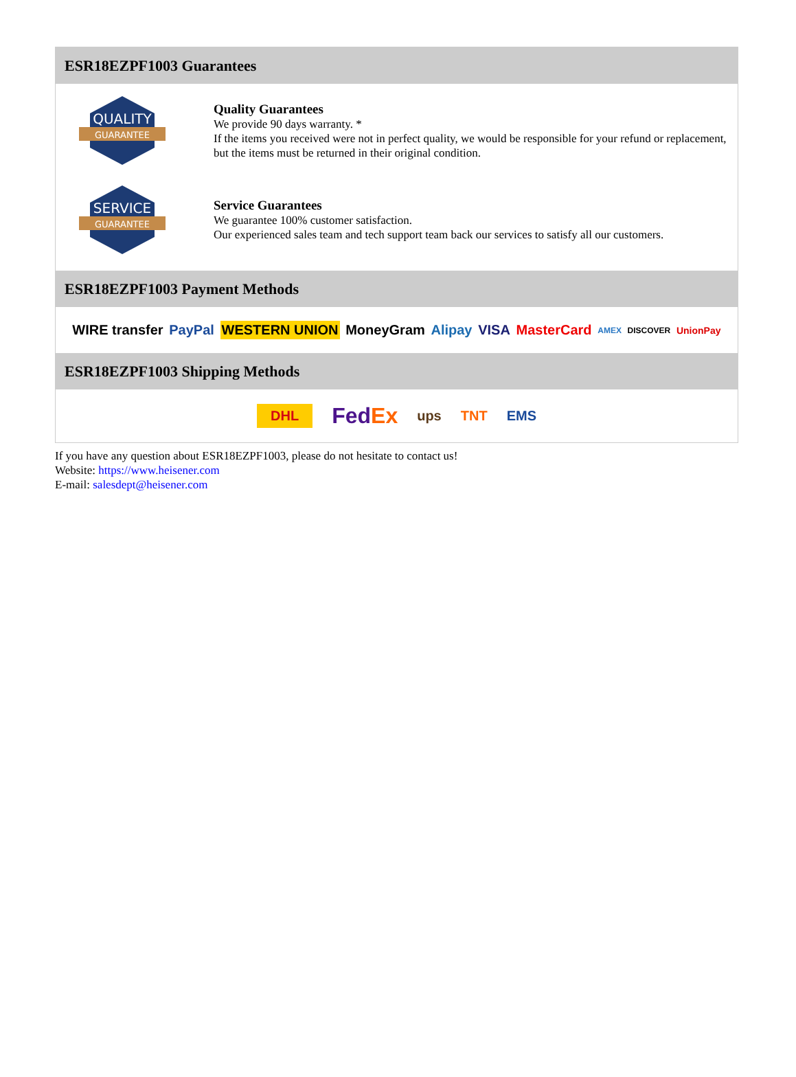ESR18EZPF1003 Guarantees
QUALITY
GUARANTEE
Quality Guarantees
We provide 90 days warranty. *
If the items you received were not in perfect quality, we would be responsible for your refund or replacement, but the items must be returned in their original condition.
SERVICE
GUARANTEE
Service Guarantees
We guarantee 100% customer satisfaction.
Our experienced sales team and tech support team back our services to satisfy all our customers.
ESR18EZPF1003 Payment Methods
WIRE transfer PayPal WESTERN UNION MoneyGram Alipay VISA MasterCard AMEX DISCOVER UnionPay
ESR18EZPF1003 Shipping Methods
DHL FedEx ups TNT EMS
If you have any question about ESR18EZPF1003, please do not hesitate to contact us!
Website: https://www.heisener.com
E-mail: salesdept@heisener.com